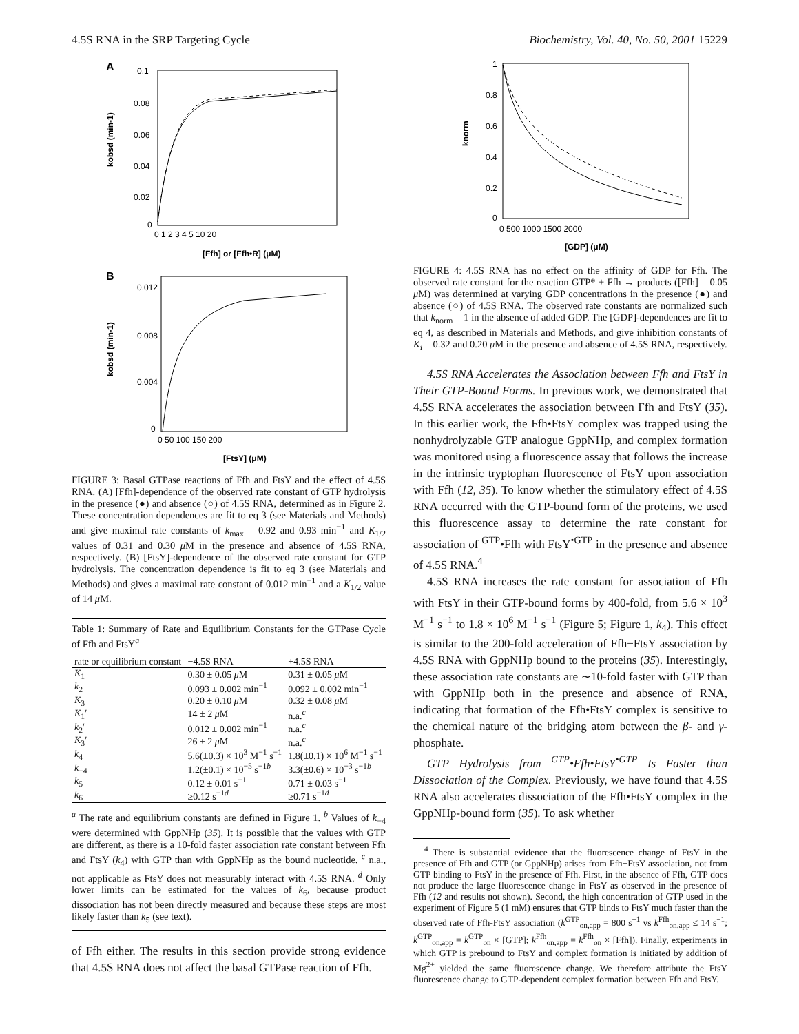4.5S RNA in the SRP Targeting Cycle Biochemistry, Vol. 40, No. 50, 2001 15229
A
0.1
0.08
0.06
0.04
0.02
0
0 1 2 3 4 5 10 20
kobsd (min-1)
[Ffh] or [Ffh•R] (μM)
B
0.012
0.008
0.004
0
0 50 100 150 200
kobsd (min-1)
[FtsY] (μM)
FIGURE 3: Basal GTPase reactions of Ffh and FtsY and the effect of 4.5S RNA. (A) [Ffh]-dependence of the observed rate constant of GTP hydrolysis in the presence (●) and absence (○) of 4.5S RNA, determined as in Figure 2. These concentration dependences are fit to eq 3 (see Materials and Methods) and give maximal rate constants of k<sub>max</sub> = 0.92 and 0.93 min<sup>−1</sup> and K<sub>1/2</sub> values of 0.31 and 0.30 μ M in the presence and absence of 4.5S RNA, respectively. (B) [FtsY]-dependence of the observed rate constant for GTP hydrolysis. The concentration dependence is fit to eq 3 (see Materials and Methods) and gives a maximal rate constant of 0.012 min<sup>−1</sup> and a K<sub>1/2</sub> value of 14 μ M.
Table 1: Summary of Rate and Equilibrium Constants for the GTPase Cycle of Ffh and FtsY<sup>a</sup>
| rate or equilibrium constant | −4.5S RNA | +4.5S RNA |
| --- | --- | --- |
| K<sub>1</sub> | 0.30 ± 0.05 μ M | 0.31 ± 0.05 μ M |
| k<sub>2</sub> | 0.093 ± 0.002 min<sup>−1</sup> | 0.092 ± 0.002 min<sup>−1</sup> |
| K<sub>3</sub> | 0.20 ± 0.10 μ M | 0.32 ± 0.08 μ M |
| K<sub>1</sub>′ | 14 ± 2 μ M | n.a.<sup>c</sup> |
| k<sub>2</sub>′ | 0.012 ± 0.002 min<sup>−1</sup> | n.a.<sup>c</sup> |
| K<sub>3</sub>′ | 26 ± 2 μ M | n.a.<sup>c</sup> |
| k<sub>4</sub> | 5.6(±0.3) × 10<sup>3</sup> M<sup>−1</sup> s<sup>−1</sup> | 1.8(±0.1) × 10<sup>6</sup> M<sup>−1</sup> s<sup>−1</sup> |
| k<sub>−4</sub> | 1.2(±0.1) × 10<sup>−5</sup> s<sup>−1b</sup> | 3.3(±0.6) × 10<sup>−3</sup> s<sup>−1b</sup> |
| k<sub>5</sub> | 0.12 ± 0.01 s<sup>−1</sup> | 0.71 ± 0.03 s<sup>−1</sup> |
| k<sub>6</sub> | ≥0.12 s<sup>−1d</sup> | ≥0.71 s<sup>−1d</sup> |
<sup>a</sup> The rate and equilibrium constants are defined in Figure 1. <sup>b</sup> Values of k<sub>−4</sub> were determined with GppNHp (35). It is possible that the values with GTP are different, as there is a 10-fold faster association rate constant between Ffh and FtsY (k<sub>4</sub>) with GTP than with GppNHp as the bound nucleotide. <sup>c</sup> n.a., not applicable as FtsY does not measurably interact with 4.5S RNA. <sup>d</sup> Only lower limits can be estimated for the values of k<sub>6</sub>, because product dissociation has not been directly measured and because these steps are most likely faster than k<sub>5</sub> (see text).
of Ffh either. The results in this section provide strong evidence that 4.5S RNA does not affect the basal GTPase reaction of Ffh.
1
0.8
0.6
0.4
0.2
0
0 500 1000 1500 2000
knorm
[GDP] (μM)
FIGURE 4: 4.5S RNA has no effect on the affinity of GDP for Ffh. The observed rate constant for the reaction GTP* + Ffh → products ([Ffh] = 0.05 μ M) was determined at varying GDP concentrations in the presence (●) and absence (○) of 4.5S RNA. The observed rate constants are normalized such that k<sub>norm</sub> = 1 in the absence of added GDP. The [GDP]-dependences are fit to eq 4, as described in Materials and Methods, and give inhibition constants of K<sub>i</sub> = 0.32 and 0.20 μ M in the presence and absence of 4.5S RNA, respectively.
4.5S RNA Accelerates the Association between Ffh and FtsY in Their GTP-Bound Forms. In previous work, we demonstrated that 4.5S RNA accelerates the association between Ffh and FtsY (35). In this earlier work, the Ffh•FtsY complex was trapped using the nonhydrolyzable GTP analogue GppNHp, and complex formation was monitored using a fluorescence assay that follows the increase in the intrinsic tryptophan fluorescence of FtsY upon association with Ffh (12, 35). To know whether the stimulatory effect of 4.5S RNA occurred with the GTP-bound form of the proteins, we used this fluorescence assay to determine the rate constant for association of <sup>GTP</sup>•Ffh with FtsY<sup>•GTP</sup> in the presence and absence of 4.5S RNA.<sup>4</sup>
4.5S RNA increases the rate constant for association of Ffh with FtsY in their GTP-bound forms by 400-fold, from 5.6 × 10<sup>3</sup> M<sup>−1</sup> s<sup>−1</sup> to 1.8 × 10<sup>6</sup> M<sup>−1</sup> s<sup>−1</sup> (Figure 5; Figure 1, k<sub>4</sub>). This effect is similar to the 200-fold acceleration of Ffh−FtsY association by 4.5S RNA with GppNHp bound to the proteins (35). Interestingly, these association rate constants are ∼10-fold faster with GTP than with GppNHp both in the presence and absence of RNA, indicating that formation of the Ffh•FtsY complex is sensitive to the chemical nature of the bridging atom between the β- and γ-phosphate.
GTP Hydrolysis from <sup>GTP</sup>•Ffh•FtsY<sup>•GTP</sup> Is Faster than Dissociation of the Complex. Previously, we have found that 4.5S RNA also accelerates dissociation of the Ffh•FtsY complex in the GppNHp-bound form (35). To ask whether
<sup>4</sup> There is substantial evidence that the fluorescence change of FtsY in the presence of Ffh and GTP (or GppNHp) arises from Ffh−FtsY association, not from GTP binding to FtsY in the presence of Ffh. First, in the absence of Ffh, GTP does not produce the large fluorescence change in FtsY as observed in the presence of Ffh (12 and results not shown). Second, the high concentration of GTP used in the experiment of Figure 5 (1 mM) ensures that GTP binds to FtsY much faster than the observed rate of Ffh-FtsY association (k<sup>GTP</sup><sub>on,app</sub> = 800 s<sup>−1</sup> vs k<sup>Ffh</sup><sub>on,app</sub> ≤ 14 s<sup>−1</sup>; k<sup>GTP</sup><sub>on,app</sub> = k<sup>GTP</sup><sub>on</sub> × [GTP]; k<sup>Ffh</sup><sub>on,app</sub> = k<sup>Ffh</sup><sub>on</sub> × [Ffh]). Finally, experiments in which GTP is prebound to FtsY and complex formation is initiated by addition of Mg<sup>2+</sup> yielded the same fluorescence change. We therefore attribute the FtsY fluorescence change to GTP-dependent complex formation between Ffh and FtsY.